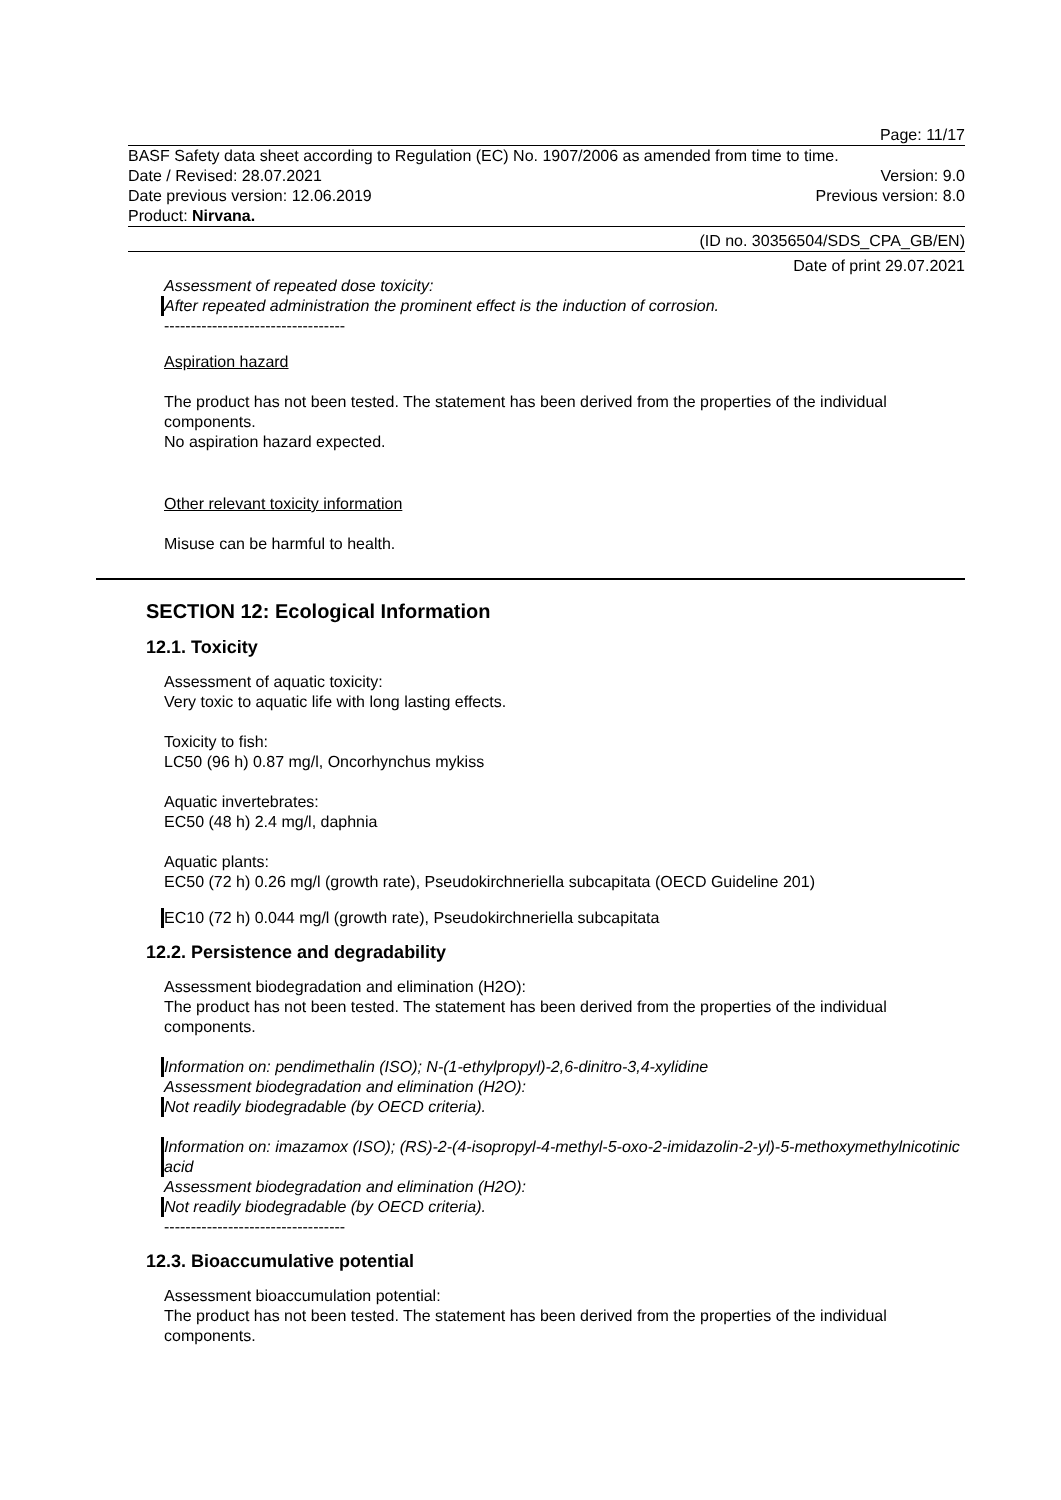Page: 11/17
BASF Safety data sheet according to Regulation (EC) No. 1907/2006 as amended from time to time.
Date / Revised: 28.07.2021 Version: 9.0
Date previous version: 12.06.2019 Previous version: 8.0
Product: Nirvana.
(ID no. 30356504/SDS_CPA_GB/EN)
Date of print 29.07.2021
Assessment of repeated dose toxicity:
After repeated administration the prominent effect is the induction of corrosion.
----------------------------------
Aspiration hazard
The product has not been tested. The statement has been derived from the properties of the individual components.
No aspiration hazard expected.
Other relevant toxicity information
Misuse can be harmful to health.
SECTION 12: Ecological Information
12.1. Toxicity
Assessment of aquatic toxicity:
Very toxic to aquatic life with long lasting effects.
Toxicity to fish:
LC50 (96 h) 0.87 mg/l, Oncorhynchus mykiss
Aquatic invertebrates:
EC50 (48 h) 2.4 mg/l, daphnia
Aquatic plants:
EC50 (72 h) 0.26 mg/l (growth rate), Pseudokirchneriella subcapitata (OECD Guideline 201)
EC10 (72 h) 0.044 mg/l (growth rate), Pseudokirchneriella subcapitata
12.2. Persistence and degradability
Assessment biodegradation and elimination (H2O):
The product has not been tested. The statement has been derived from the properties of the individual components.
Information on: pendimethalin (ISO); N-(1-ethylpropyl)-2,6-dinitro-3,4-xylidine
Assessment biodegradation and elimination (H2O):
Not readily biodegradable (by OECD criteria).
Information on: imazamox (ISO); (RS)-2-(4-isopropyl-4-methyl-5-oxo-2-imidazolin-2-yl)-5-methoxymethylnicotinic acid
Assessment biodegradation and elimination (H2O):
Not readily biodegradable (by OECD criteria).
----------------------------------
12.3. Bioaccumulative potential
Assessment bioaccumulation potential:
The product has not been tested. The statement has been derived from the properties of the individual components.